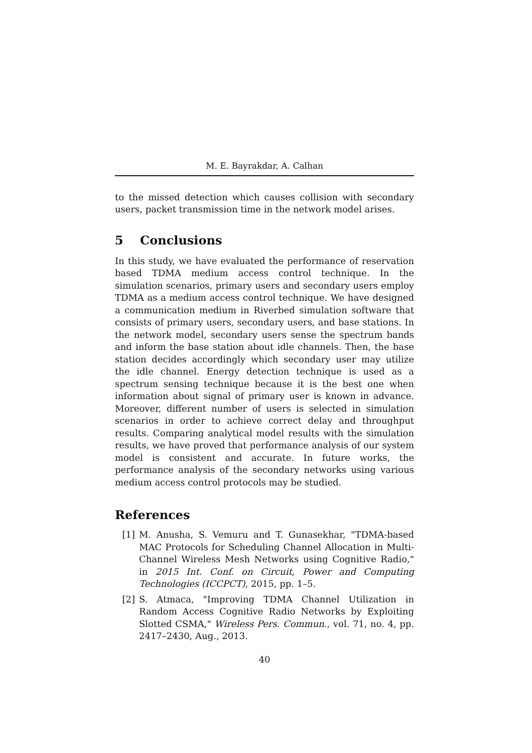M. E. Bayrakdar, A. Calhan
to the missed detection which causes collision with secondary users, packet transmission time in the network model arises.
5 Conclusions
In this study, we have evaluated the performance of reservation based TDMA medium access control technique. In the simulation scenarios, primary users and secondary users employ TDMA as a medium access control technique. We have designed a communication medium in Riverbed simulation software that consists of primary users, secondary users, and base stations. In the network model, secondary users sense the spectrum bands and inform the base station about idle channels. Then, the base station decides accordingly which secondary user may utilize the idle channel. Energy detection technique is used as a spectrum sensing technique because it is the best one when information about signal of primary user is known in advance. Moreover, different number of users is selected in simulation scenarios in order to achieve correct delay and throughput results. Comparing analytical model results with the simulation results, we have proved that performance analysis of our system model is consistent and accurate. In future works, the performance analysis of the secondary networks using various medium access control protocols may be studied.
References
[1] M. Anusha, S. Vemuru and T. Gunasekhar, "TDMA-based MAC Protocols for Scheduling Channel Allocation in Multi-Channel Wireless Mesh Networks using Cognitive Radio," in 2015 Int. Conf. on Circuit, Power and Computing Technologies (ICCPCT), 2015, pp. 1–5.
[2] S. Atmaca, "Improving TDMA Channel Utilization in Random Access Cognitive Radio Networks by Exploiting Slotted CSMA," Wireless Pers. Commun., vol. 71, no. 4, pp. 2417–2430, Aug., 2013.
40